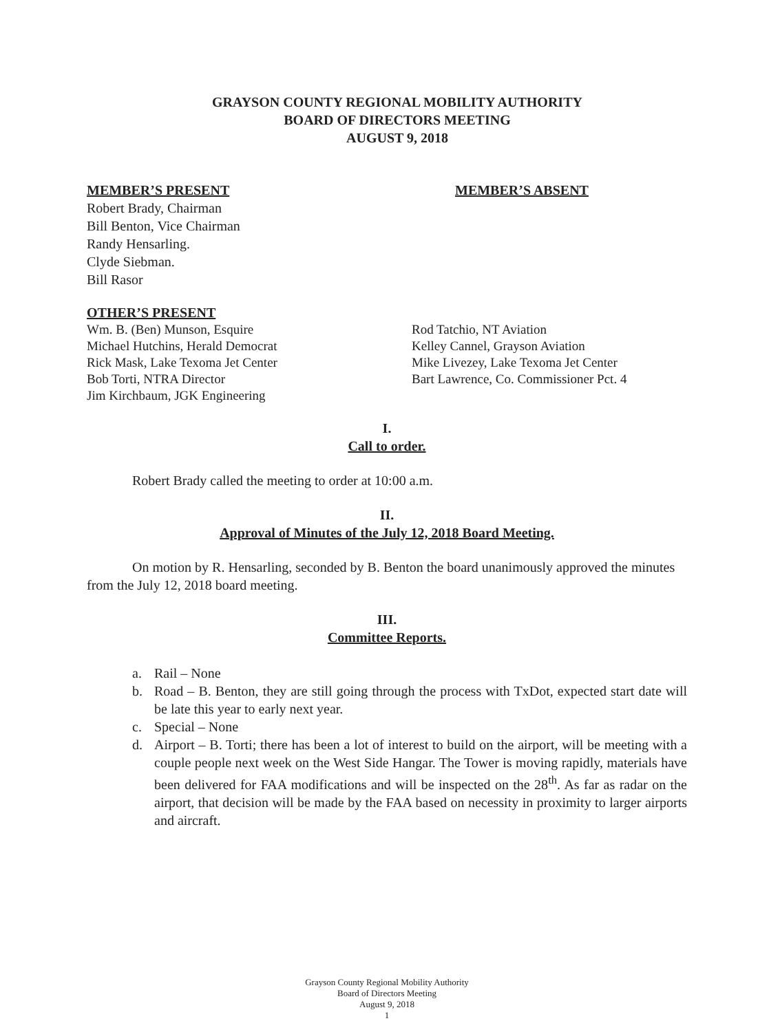GRAYSON COUNTY REGIONAL MOBILITY AUTHORITY
BOARD OF DIRECTORS MEETING
AUGUST 9, 2018
MEMBER’S PRESENT
Robert Brady, Chairman
Bill Benton, Vice Chairman
Randy Hensarling.
Clyde Siebman.
Bill Rasor
MEMBER’S ABSENT
OTHER’S PRESENT
Wm. B. (Ben) Munson, Esquire
Michael Hutchins, Herald Democrat
Rick Mask, Lake Texoma Jet Center
Bob Torti, NTRA Director
Jim Kirchbaum, JGK Engineering
Rod Tatchio, NT Aviation
Kelley Cannel, Grayson Aviation
Mike Livezey, Lake Texoma Jet Center
Bart Lawrence, Co. Commissioner Pct. 4
I.
Call to order.
Robert Brady called the meeting to order at 10:00 a.m.
II.
Approval of Minutes of the July 12, 2018 Board Meeting.
On motion by R. Hensarling, seconded by B. Benton the board unanimously approved the minutes from the July 12, 2018 board meeting.
III.
Committee Reports.
a. Rail – None
b. Road – B. Benton, they are still going through the process with TxDot, expected start date will be late this year to early next year.
c. Special – None
d. Airport – B. Torti; there has been a lot of interest to build on the airport, will be meeting with a couple people next week on the West Side Hangar. The Tower is moving rapidly, materials have been delivered for FAA modifications and will be inspected on the 28<sup>th</sup>. As far as radar on the airport, that decision will be made by the FAA based on necessity in proximity to larger airports and aircraft.
Grayson County Regional Mobility Authority
Board of Directors Meeting
August 9, 2018
1